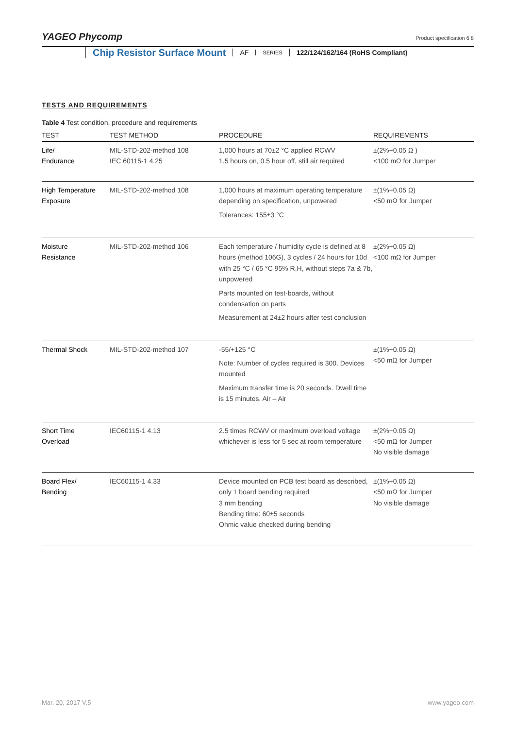YAGEO Phycomp Product specification 6 8
Chip Resistor Surface Mount AF SERIES 122/124/162/164 (RoHS Compliant)
TESTS AND REQUIREMENTS
Table 4 Test condition, procedure and requirements
| TEST | TEST METHOD | PROCEDURE | REQUIREMENTS |
| --- | --- | --- | --- |
| Life/ Endurance | MIL-STD-202-method 108 IEC 60115-1 4.25 | 1,000 hours at 70±2 °C applied RCWV 1.5 hours on, 0.5 hour off, still air required | ±(2%+0.05 Ω ) <100 mΩ for Jumper |
| High Temperature Exposure | MIL-STD-202-method 108 | 1,000 hours at maximum operating temperature depending on specification, unpowered Tolerances: 155±3 °C | ±(1%+0.05 Ω) <50 mΩ for Jumper |
| Moisture Resistance | MIL-STD-202-method 106 | Each temperature / humidity cycle is defined at 8 hours (method 106G), 3 cycles / 24 hours for 10d with 25 °C / 65 °C 95% R.H, without steps 7a & 7b, unpowered Parts mounted on test-boards, without condensation on parts Measurement at 24±2 hours after test conclusion | ±(2%+0.05 Ω) <100 mΩ for Jumper |
| Thermal Shock | MIL-STD-202-method 107 | -55/+125 °C Note: Number of cycles required is 300. Devices mounted Maximum transfer time is 20 seconds. Dwell time is 15 minutes. Air – Air | ±(1%+0.05 Ω) <50 mΩ for Jumper |
| Short Time Overload | IEC60115-1 4.13 | 2.5 times RCWV or maximum overload voltage whichever is less for 5 sec at room temperature | ±(2%+0.05 Ω) <50 mΩ for Jumper No visible damage |
| Board Flex/ Bending | IEC60115-1 4.33 | Device mounted on PCB test board as described, only 1 board bending required 3 mm bending Bending time: 60±5 seconds Ohmic value checked during bending | ±(1%+0.05 Ω) <50 mΩ for Jumper No visible damage |
Mar. 20, 2017 V.5 www.yageo.com